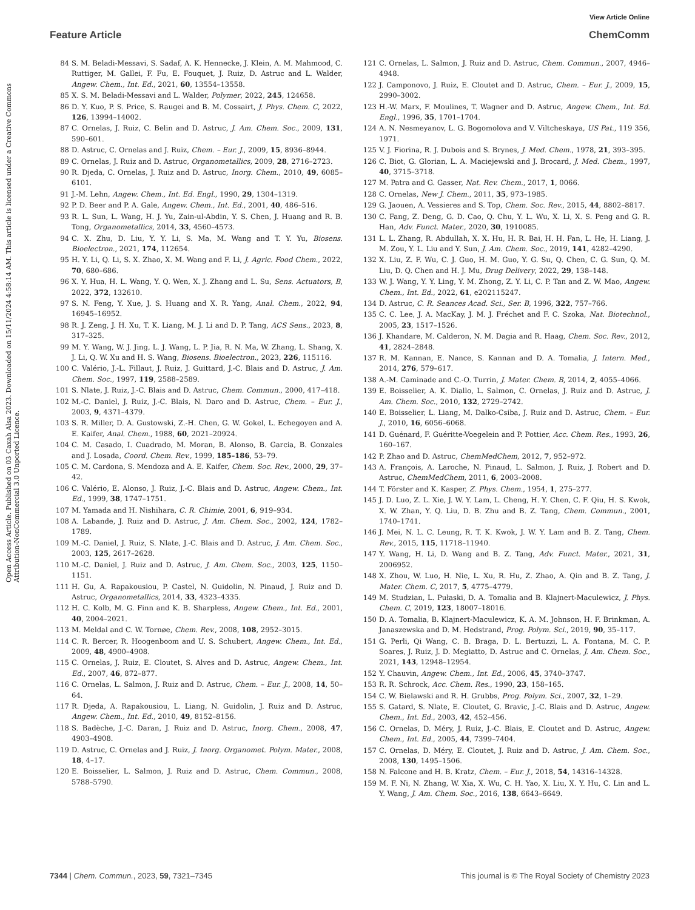View Article Online
Feature Article ChemComm
Open Access Article. Published on 03 Caxah Alsa 2023. Downloaded on 15/11/2024 4:58:14 AM. This article is licensed under a Creative Commons Attribution-NonCommercial 3.0 Unported Licence.
84 S. M. Beladi-Messavi, S. Sadaf, A. K. Hennecke, J. Klein, A. M. Mahmood, C. Ruttiger, M. Gallei, F. Fu, E. Fouquet, J. Ruiz, D. Astruc and L. Walder, Angew. Chem., Int. Ed., 2021, 60, 13554–13558.
85 X. S. M. Beladi-Messavi and L. Walder, Polymer, 2022, 245, 124658.
86 D. Y. Kuo, P. S. Price, S. Raugei and B. M. Cossairt, J. Phys. Chem. C, 2022, 126, 13994–14002.
87 C. Ornelas, J. Ruiz, C. Belin and D. Astruc, J. Am. Chem. Soc., 2009, 131, 590–601.
88 D. Astruc, C. Ornelas and J. Ruiz, Chem. – Eur. J., 2009, 15, 8936–8944.
89 C. Ornelas, J. Ruiz and D. Astruc, Organometallics, 2009, 28, 2716–2723.
90 R. Djeda, C. Ornelas, J. Ruiz and D. Astruc, Inorg. Chem., 2010, 49, 6085–6101.
91 J.-M. Lehn, Angew. Chem., Int. Ed. Engl., 1990, 29, 1304–1319.
92 P. D. Beer and P. A. Gale, Angew. Chem., Int. Ed., 2001, 40, 486–516.
93 R. L. Sun, L. Wang, H. J. Yu, Zain-ul-Abdin, Y. S. Chen, J. Huang and R. B. Tong, Organometallics, 2014, 33, 4560–4573.
94 C. X. Zhu, D. Liu, Y. Y. Li, S. Ma, M. Wang and T. Y. Yu, Biosens. Bioelectron., 2021, 174, 112654.
95 H. Y. Li, Q. Li, S. X. Zhao, X. M. Wang and F. Li, J. Agric. Food Chem., 2022, 70, 680–686.
96 X. Y. Hua, H. L. Wang, Y. Q. Wen, X. J. Zhang and L. Su, Sens. Actuators, B, 2022, 372, 132610.
97 S. N. Feng, Y. Xue, J. S. Huang and X. R. Yang, Anal. Chem., 2022, 94, 16945–16952.
98 R. J. Zeng, J. H. Xu, T. K. Liang, M. J. Li and D. P. Tang, ACS Sens., 2023, 8, 317–325.
99 M. Y. Wang, W. J. Jing, L. J. Wang, L. P. Jia, R. N. Ma, W. Zhang, L. Shang, X. J. Li, Q. W. Xu and H. S. Wang, Biosens. Bioelectron., 2023, 226, 115116.
100 C. Valério, J.-L. Fillaut, J. Ruiz, J. Guittard, J.-C. Blais and D. Astruc, J. Am. Chem. Soc., 1997, 119, 2588–2589.
101 S. Nlate, J. Ruiz, J.-C. Blais and D. Astruc, Chem. Commun., 2000, 417–418.
102 M.-C. Daniel, J. Ruiz, J.-C. Blais, N. Daro and D. Astruc, Chem. – Eur. J., 2003, 9, 4371–4379.
103 S. R. Miller, D. A. Gustowski, Z.-H. Chen, G. W. Gokel, L. Echegoyen and A. E. Kaifer, Anal. Chem., 1988, 60, 2021–20924.
104 C. M. Casado, I. Cuadrado, M. Moran, B. Alonso, B. Garcia, B. Gonzales and J. Losada, Coord. Chem. Rev., 1999, 185–186, 53–79.
105 C. M. Cardona, S. Mendoza and A. E. Kaifer, Chem. Soc. Rev., 2000, 29, 37–42.
106 C. Valério, E. Alonso, J. Ruiz, J.-C. Blais and D. Astruc, Angew. Chem., Int. Ed., 1999, 38, 1747–1751.
107 M. Yamada and H. Nishihara, C. R. Chimie, 2001, 6, 919–934.
108 A. Labande, J. Ruiz and D. Astruc, J. Am. Chem. Soc., 2002, 124, 1782–1789.
109 M.-C. Daniel, J. Ruiz, S. Nlate, J.-C. Blais and D. Astruc, J. Am. Chem. Soc., 2003, 125, 2617–2628.
110 M.-C. Daniel, J. Ruiz and D. Astruc, J. Am. Chem. Soc., 2003, 125, 1150–1151.
111 H. Gu, A. Rapakousiou, P. Castel, N. Guidolin, N. Pinaud, J. Ruiz and D. Astruc, Organometallics, 2014, 33, 4323–4335.
112 H. C. Kolb, M. G. Finn and K. B. Sharpless, Angew. Chem., Int. Ed., 2001, 40, 2004–2021.
113 M. Meldal and C. W. Tornøe, Chem. Rev., 2008, 108, 2952–3015.
114 C. R. Bercer, R. Hoogenboom and U. S. Schubert, Angew. Chem., Int. Ed., 2009, 48, 4900–4908.
115 C. Ornelas, J. Ruiz, E. Cloutet, S. Alves and D. Astruc, Angew. Chem., Int. Ed., 2007, 46, 872–877.
116 C. Ornelas, L. Salmon, J. Ruiz and D. Astruc, Chem. – Eur. J., 2008, 14, 50–64.
117 R. Djeda, A. Rapakousiou, L. Liang, N. Guidolin, J. Ruiz and D. Astruc, Angew. Chem., Int. Ed., 2010, 49, 8152–8156.
118 S. Badèche, J.-C. Daran, J. Ruiz and D. Astruc, Inorg. Chem., 2008, 47, 4903–4908.
119 D. Astruc, C. Ornelas and J. Ruiz, J. Inorg. Organomet. Polym. Mater., 2008, 18, 4–17.
120 E. Boisselier, L. Salmon, J. Ruiz and D. Astruc, Chem. Commun., 2008, 5788–5790.
121 C. Ornelas, L. Salmon, J. Ruiz and D. Astruc, Chem. Commun., 2007, 4946–4948.
122 J. Camponovo, J. Ruiz, E. Cloutet and D. Astruc, Chem. – Eur. J., 2009, 15, 2990–3002.
123 H.-W. Marx, F. Moulines, T. Wagner and D. Astruc, Angew. Chem., Int. Ed. Engl., 1996, 35, 1701–1704.
124 A. N. Nesmeyanov, L. G. Bogomolova and V. Viltcheskaya, US Pat., 119 356, 1971.
125 V. J. Fiorina, R. J. Dubois and S. Brynes, J. Med. Chem., 1978, 21, 393–395.
126 C. Biot, G. Glorian, L. A. Maciejewski and J. Brocard, J. Med. Chem., 1997, 40, 3715–3718.
127 M. Patra and G. Gasser, Nat. Rev. Chem., 2017, 1, 0066.
128 C. Ornelas, New J. Chem., 2011, 35, 973–1985.
129 G. Jaouen, A. Vessieres and S. Top, Chem. Soc. Rev., 2015, 44, 8802–8817.
130 C. Fang, Z. Deng, G. D. Cao, Q. Chu, Y. L. Wu, X. Li, X. S. Peng and G. R. Han, Adv. Funct. Mater., 2020, 30, 1910085.
131 L. L. Zhang, R. Abdullah, X. X. Hu, H. R. Bai, H. H. Fan, L. He, H. Liang, J. M. Zou, Y. L. Liu and Y. Sun, J. Am. Chem. Soc., 2019, 141, 4282–4290.
132 X. Liu, Z. F. Wu, C. J. Guo, H. M. Guo, Y. G. Su, Q. Chen, C. G. Sun, Q. M. Liu, D. Q. Chen and H. J. Mu, Drug Delivery, 2022, 29, 138–148.
133 W. J. Wang, Y. Y. Ling, Y. M. Zhong, Z. Y. Li, C. P. Tan and Z. W. Mao, Angew. Chem., Int. Ed., 2022, 61, e202115247.
134 D. Astruc, C. R. Seances Acad. Sci., Ser. B, 1996, 322, 757–766.
135 C. C. Lee, J. A. MacKay, J. M. J. Fréchet and F. C. Szoka, Nat. Biotechnol., 2005, 23, 1517–1526.
136 J. Khandare, M. Calderon, N. M. Dagia and R. Haag, Chem. Soc. Rev., 2012, 41, 2824–2848.
137 R. M. Kannan, E. Nance, S. Kannan and D. A. Tomalia, J. Intern. Med., 2014, 276, 579–617.
138 A.-M. Caminade and C.-O. Turrin, J. Mater. Chem. B, 2014, 2, 4055–4066.
139 E. Boisselier, A. K. Diallo, L. Salmon, C. Ornelas, J. Ruiz and D. Astruc, J. Am. Chem. Soc., 2010, 132, 2729–2742.
140 E. Boisselier, L. Liang, M. Dalko-Csiba, J. Ruiz and D. Astruc, Chem. – Eur. J., 2010, 16, 6056–6068.
141 D. Guénard, F. Guéritte-Voegelein and P. Pottier, Acc. Chem. Res., 1993, 26, 160–167.
142 P. Zhao and D. Astruc, ChemMedChem, 2012, 7, 952–972.
143 A. François, A. Laroche, N. Pinaud, L. Salmon, J. Ruiz, J. Robert and D. Astruc, ChemMedChem, 2011, 6, 2003–2008.
144 T. Förster and K. Kasper, Z. Phys. Chem., 1954, 1, 275–277.
145 J. D. Luo, Z. L. Xie, J. W. Y. Lam, L. Cheng, H. Y. Chen, C. F. Qiu, H. S. Kwok, X. W. Zhan, Y. Q. Liu, D. B. Zhu and B. Z. Tang, Chem. Commun., 2001, 1740–1741.
146 J. Mei, N. L. C. Leung, R. T. K. Kwok, J. W. Y. Lam and B. Z. Tang, Chem. Rev., 2015, 115, 11718–11940.
147 Y. Wang, H. Li, D. Wang and B. Z. Tang, Adv. Funct. Mater., 2021, 31, 2006952.
148 X. Zhou, W. Luo, H. Nie, L. Xu, R. Hu, Z. Zhao, A. Qin and B. Z. Tang, J. Mater. Chem. C, 2017, 5, 4775–4779.
149 M. Studzian, L. Pułaski, D. A. Tomalia and B. Klajnert-Maculewicz, J. Phys. Chem. C, 2019, 123, 18007–18016.
150 D. A. Tomalia, B. Klajnert-Maculewicz, K. A. M. Johnson, H. F. Brinkman, A. Janaszewska and D. M. Hedstrand, Prog. Polym. Sci., 2019, 90, 35–117.
151 G. Perli, Qi Wang, C. B. Braga, D. L. Bertuzzi, L. A. Fontana, M. C. P. Soares, J. Ruiz, J. D. Megiatto, D. Astruc and C. Ornelas, J. Am. Chem. Soc., 2021, 143, 12948–12954.
152 Y. Chauvin, Angew. Chem., Int. Ed., 2006, 45, 3740–3747.
153 R. R. Schrock, Acc. Chem. Res., 1990, 23, 158–165.
154 C. W. Bielawski and R. H. Grubbs, Prog. Polym. Sci., 2007, 32, 1–29.
155 S. Gatard, S. Nlate, E. Cloutet, G. Bravic, J.-C. Blais and D. Astruc, Angew. Chem., Int. Ed., 2003, 42, 452–456.
156 C. Ornelas, D. Méry, J. Ruiz, J.-C. Blais, E. Cloutet and D. Astruc, Angew. Chem., Int. Ed., 2005, 44, 7399–7404.
157 C. Ornelas, D. Méry, E. Cloutet, J. Ruiz and D. Astruc, J. Am. Chem. Soc., 2008, 130, 1495–1506.
158 N. Falcone and H. B. Kratz, Chem. – Eur. J., 2018, 54, 14316–14328.
159 M. F. Ni, N. Zhang, W. Xia, X. Wu, C. H. Yao, X. Liu, X. Y. Hu, C. Lin and L. Y. Wang, J. Am. Chem. Soc., 2016, 138, 6643–6649.
7344 | Chem. Commun., 2023, 59, 7321–7345 This journal is © The Royal Society of Chemistry 2023